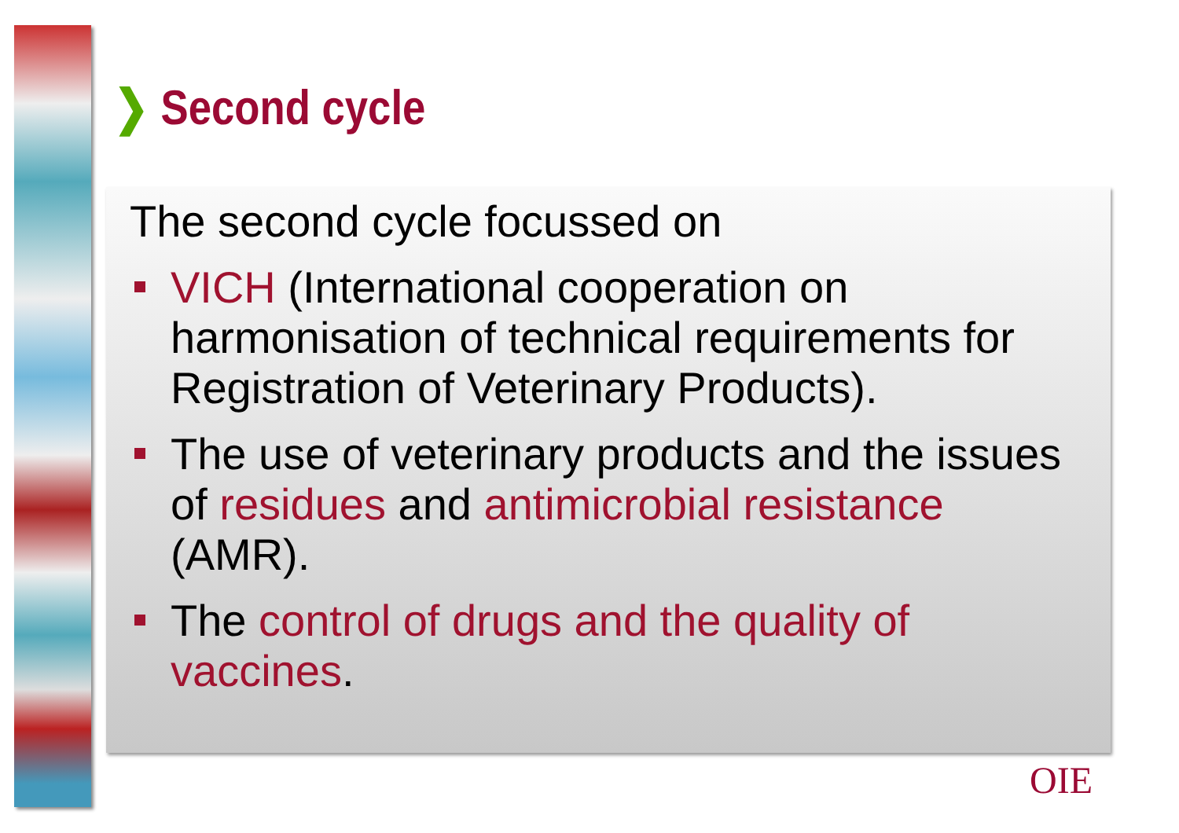❯ Second cycle
The second cycle focussed on
VICH (International cooperation on harmonisation of technical requirements for Registration of Veterinary Products).
The use of veterinary products and the issues of residues and antimicrobial resistance (AMR).
The control of drugs and the quality of vaccines.
OIE